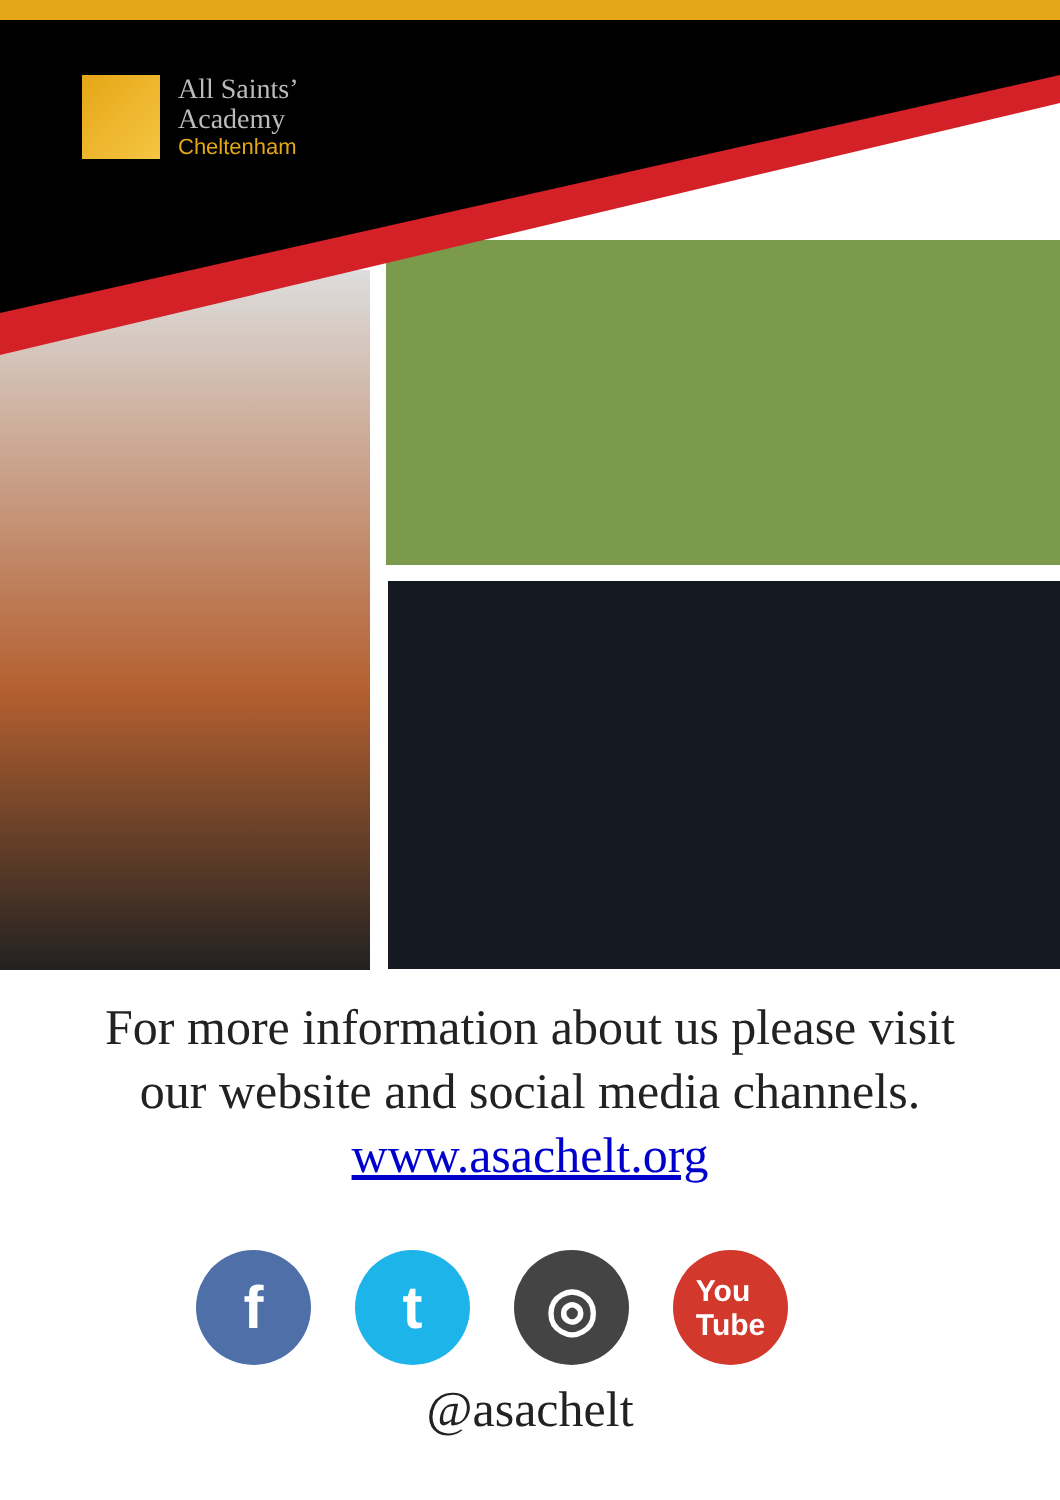All Saints’
Academy
Cheltenham
For more information about us please visit
our website and social media channels.
www.asachelt.org
f t ◎
You
Tube
@asachelt